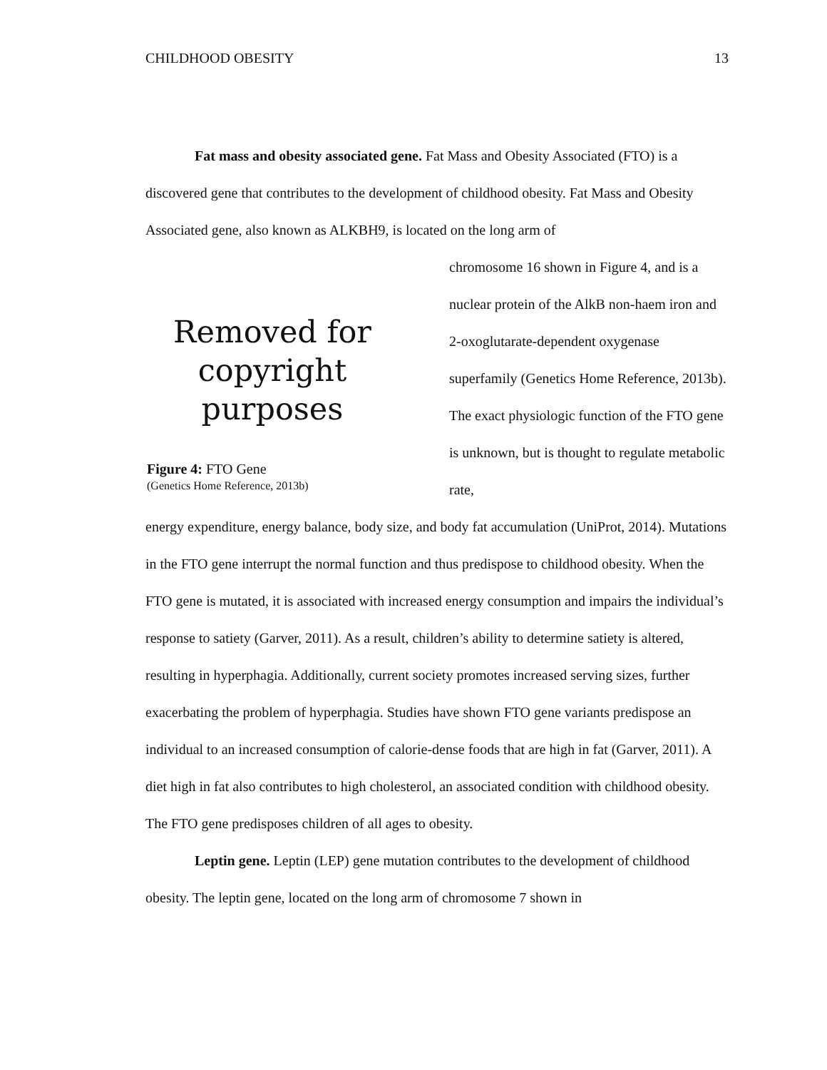CHILDHOOD OBESITY 13
Fat mass and obesity associated gene. Fat Mass and Obesity Associated (FTO) is a discovered gene that contributes to the development of childhood obesity. Fat Mass and Obesity Associated gene, also known as ALKBH9, is located on the long arm of
Removed for copyright purposes
Figure 4: FTO Gene
(Genetics Home Reference, 2013b)
chromosome 16 shown in Figure 4, and is a nuclear protein of the AlkB non-haem iron and 2-oxoglutarate-dependent oxygenase superfamily (Genetics Home Reference, 2013b). The exact physiologic function of the FTO gene is unknown, but is thought to regulate metabolic rate,
energy expenditure, energy balance, body size, and body fat accumulation (UniProt, 2014). Mutations in the FTO gene interrupt the normal function and thus predispose to childhood obesity. When the FTO gene is mutated, it is associated with increased energy consumption and impairs the individual’s response to satiety (Garver, 2011). As a result, children’s ability to determine satiety is altered, resulting in hyperphagia. Additionally, current society promotes increased serving sizes, further exacerbating the problem of hyperphagia. Studies have shown FTO gene variants predispose an individual to an increased consumption of calorie-dense foods that are high in fat (Garver, 2011). A diet high in fat also contributes to high cholesterol, an associated condition with childhood obesity. The FTO gene predisposes children of all ages to obesity.
Leptin gene. Leptin (LEP) gene mutation contributes to the development of childhood obesity. The leptin gene, located on the long arm of chromosome 7 shown in